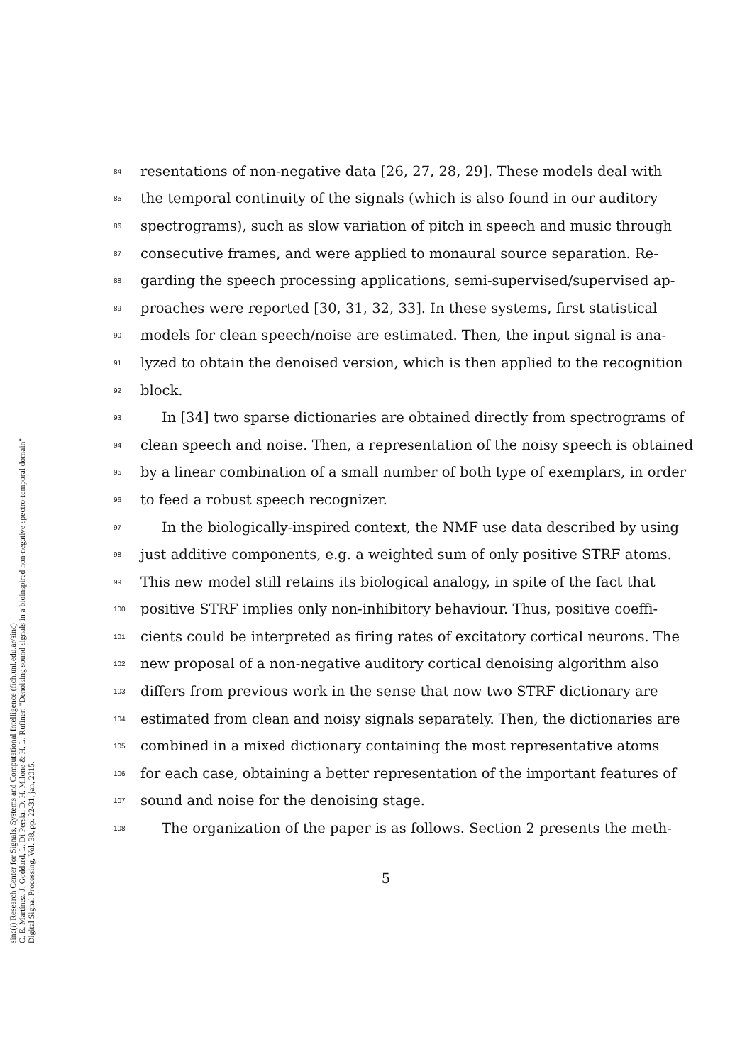84 resentations of non-negative data [26, 27, 28, 29]. These models deal with
85 the temporal continuity of the signals (which is also found in our auditory
86 spectrograms), such as slow variation of pitch in speech and music through
87 consecutive frames, and were applied to monaural source separation. Re-
88 garding the speech processing applications, semi-supervised/supervised ap-
89 proaches were reported [30, 31, 32, 33]. In these systems, first statistical
90 models for clean speech/noise are estimated. Then, the input signal is ana-
91 lyzed to obtain the denoised version, which is then applied to the recognition
92 block.
93 In [34] two sparse dictionaries are obtained directly from spectrograms of
94 clean speech and noise. Then, a representation of the noisy speech is obtained
95 by a linear combination of a small number of both type of exemplars, in order
96 to feed a robust speech recognizer.
97 In the biologically-inspired context, the NMF use data described by using
98 just additive components, e.g. a weighted sum of only positive STRF atoms.
99 This new model still retains its biological analogy, in spite of the fact that
100 positive STRF implies only non-inhibitory behaviour. Thus, positive coeffi-
101 cients could be interpreted as firing rates of excitatory cortical neurons. The
102 new proposal of a non-negative auditory cortical denoising algorithm also
103 differs from previous work in the sense that now two STRF dictionary are
104 estimated from clean and noisy signals separately. Then, the dictionaries are
105 combined in a mixed dictionary containing the most representative atoms
106 for each case, obtaining a better representation of the important features of
107 sound and noise for the denoising stage.
108 The organization of the paper is as follows. Section 2 presents the meth-
5
sinc(i) Research Center for Signals, Systems and Computational Intelligence (fich.unl.edu.ar/sinc)
C. E. Martínez, J. Goddard, L. Di Persia, D. H. Milone & H. L. Rufiner; "Denoising sound signals in a bioinspired non-negative spectro-temporal domain"
Digital Signal Processing, Vol. 38, pp. 22-31, jan, 2015.